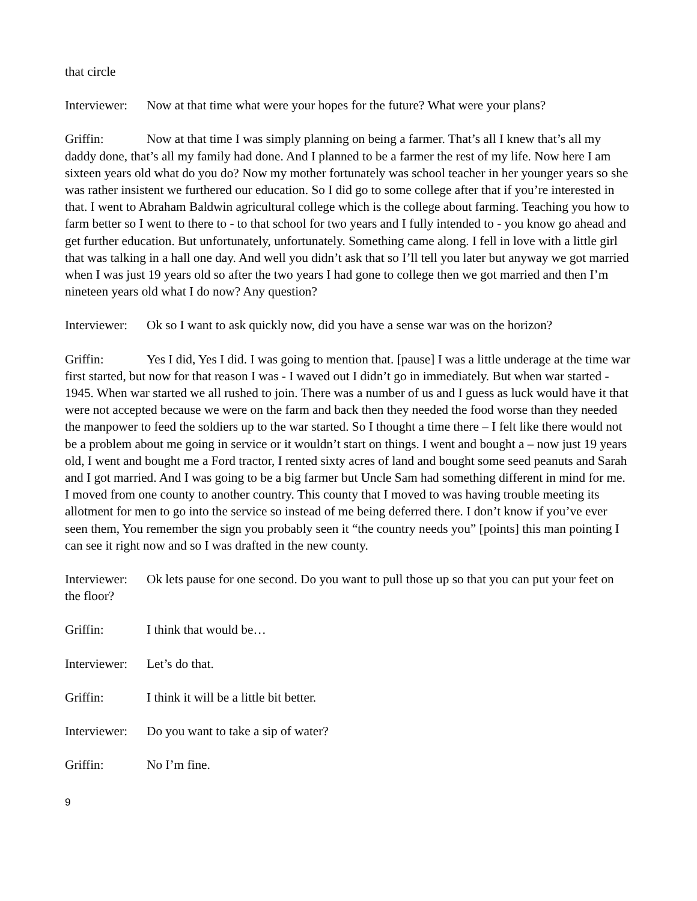that circle
Interviewer: Now at that time what were your hopes for the future? What were your plans?
Griffin: Now at that time I was simply planning on being a farmer. That’s all I knew that’s all my daddy done, that’s all my family had done. And I planned to be a farmer the rest of my life. Now here I am sixteen years old what do you do? Now my mother fortunately was school teacher in her younger years so she was rather insistent we furthered our education. So I did go to some college after that if you’re interested in that. I went to Abraham Baldwin agricultural college which is the college about farming. Teaching you how to farm better so I went to there to - to that school for two years and I fully intended to - you know go ahead and get further education. But unfortunately, unfortunately. Something came along. I fell in love with a little girl that was talking in a hall one day. And well you didn’t ask that so I’ll tell you later but anyway we got married when I was just 19 years old so after the two years I had gone to college then we got married and then I’m nineteen years old what I do now? Any question?
Interviewer: Ok so I want to ask quickly now, did you have a sense war was on the horizon?
Griffin: Yes I did, Yes I did. I was going to mention that. [pause] I was a little underage at the time war first started, but now for that reason I was - I waved out I didn’t go in immediately. But when war started - 1945. When war started we all rushed to join. There was a number of us and I guess as luck would have it that were not accepted because we were on the farm and back then they needed the food worse than they needed the manpower to feed the soldiers up to the war started. So I thought a time there – I felt like there would not be a problem about me going in service or it wouldn’t start on things. I went and bought a – now just 19 years old, I went and bought me a Ford tractor, I rented sixty acres of land and bought some seed peanuts and Sarah and I got married. And I was going to be a big farmer but Uncle Sam had something different in mind for me. I moved from one county to another country. This county that I moved to was having trouble meeting its allotment for men to go into the service so instead of me being deferred there. I don’t know if you’ve ever seen them, You remember the sign you probably seen it “the country needs you” [points] this man pointing I can see it right now and so I was drafted in the new county.
Interviewer: Ok lets pause for one second. Do you want to pull those up so that you can put your feet on the floor?
Griffin: I think that would be…
Interviewer: Let’s do that.
Griffin: I think it will be a little bit better.
Interviewer: Do you want to take a sip of water?
Griffin: No I’m fine.
9